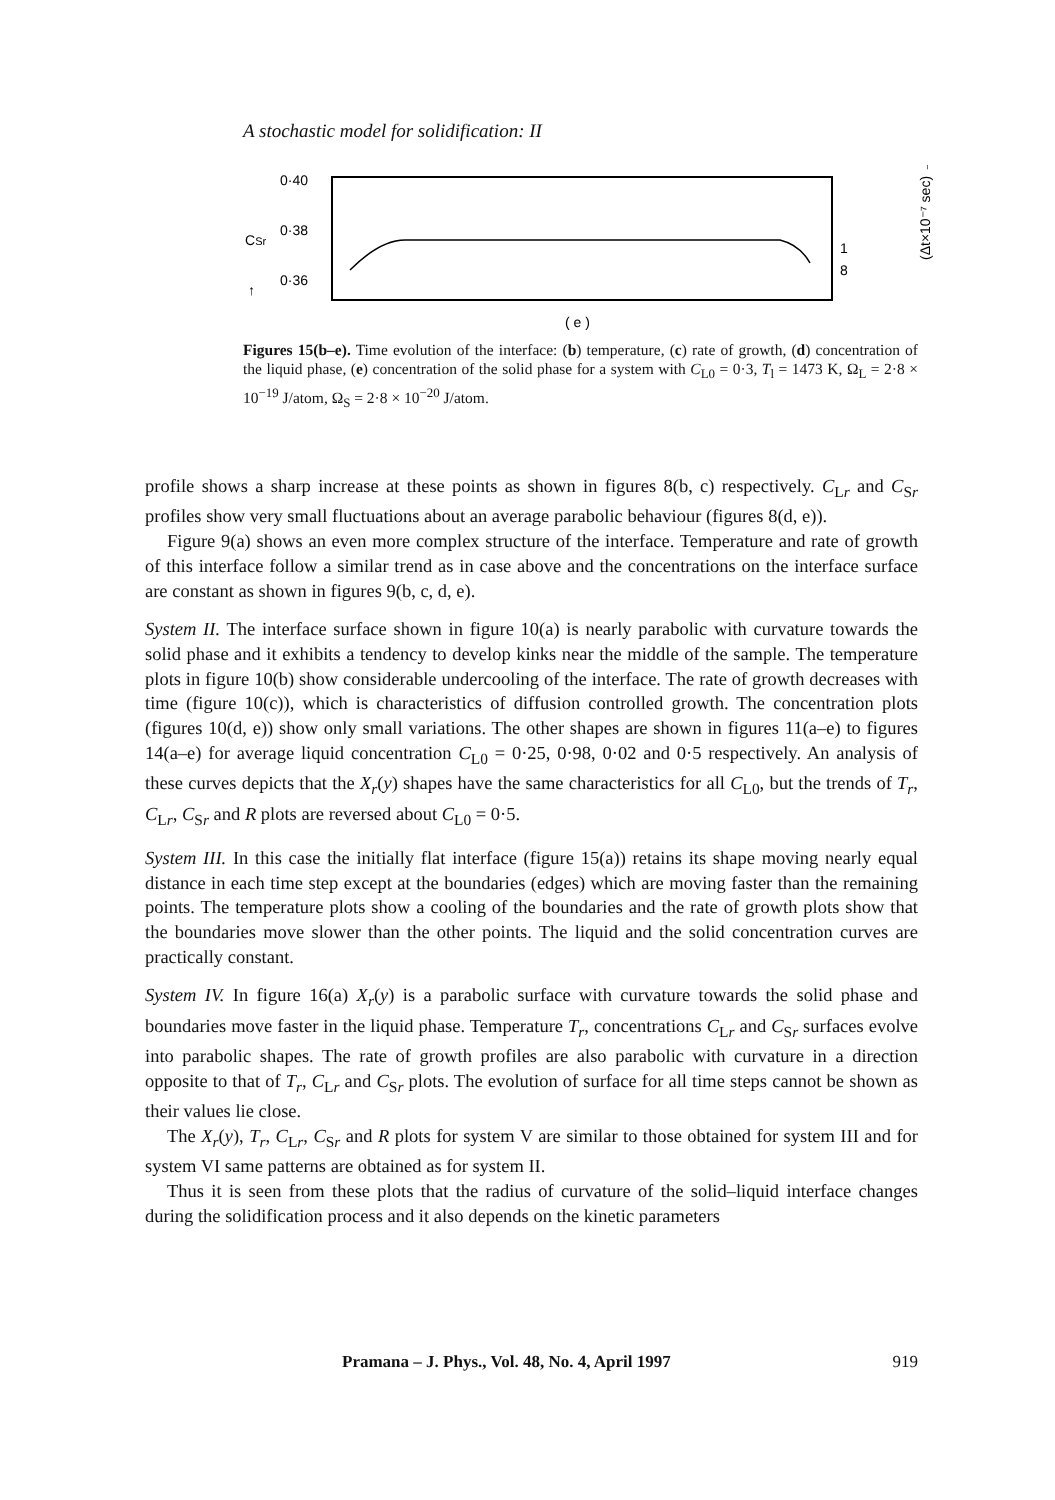A stochastic model for solidification: II
0·40
0·38
0·36
CSr
↑
1
8
( e )
(Δt×10⁻⁷ sec) →
Figures 15(b–e). Time evolution of the interface: (b) temperature, (c) rate of growth, (d) concentration of the liquid phase, (e) concentration of the solid phase for a system with C<sub>L0</sub> = 0·3, T<sub>l</sub> = 1473 K, Ω<sub>L</sub> = 2·8 × 10<sup>−19</sup> J/atom, Ω<sub>S</sub> = 2·8 × 10<sup>−20</sup> J/atom.
profile shows a sharp increase at these points as shown in figures 8(b, c) respectively. C<sub>Lr</sub> and C<sub>Sr</sub> profiles show very small fluctuations about an average parabolic behaviour (figures 8(d, e)).
Figure 9(a) shows an even more complex structure of the interface. Temperature and rate of growth of this interface follow a similar trend as in case above and the concentrations on the interface surface are constant as shown in figures 9(b, c, d, e).
System II. The interface surface shown in figure 10(a) is nearly parabolic with curvature towards the solid phase and it exhibits a tendency to develop kinks near the middle of the sample. The temperature plots in figure 10(b) show considerable undercooling of the interface. The rate of growth decreases with time (figure 10(c)), which is characteristics of diffusion controlled growth. The concentration plots (figures 10(d, e)) show only small variations. The other shapes are shown in figures 11(a–e) to figures 14(a–e) for average liquid concentration C<sub>L0</sub> = 0·25, 0·98, 0·02 and 0·5 respectively. An analysis of these curves depicts that the X<sub>r</sub>(y) shapes have the same characteristics for all C<sub>L0</sub>, but the trends of T<sub>r</sub>, C<sub>Lr</sub>, C<sub>Sr</sub> and R plots are reversed about C<sub>L0</sub> = 0·5.
System III. In this case the initially flat interface (figure 15(a)) retains its shape moving nearly equal distance in each time step except at the boundaries (edges) which are moving faster than the remaining points. The temperature plots show a cooling of the boundaries and the rate of growth plots show that the boundaries move slower than the other points. The liquid and the solid concentration curves are practically constant.
System IV. In figure 16(a) X<sub>r</sub>(y) is a parabolic surface with curvature towards the solid phase and boundaries move faster in the liquid phase. Temperature T<sub>r</sub>, concentrations C<sub>Lr</sub> and C<sub>Sr</sub> surfaces evolve into parabolic shapes. The rate of growth profiles are also parabolic with curvature in a direction opposite to that of T<sub>r</sub>, C<sub>Lr</sub> and C<sub>Sr</sub> plots. The evolution of surface for all time steps cannot be shown as their values lie close.
The X<sub>r</sub>(y), T<sub>r</sub>, C<sub>Lr</sub>, C<sub>Sr</sub> and R plots for system V are similar to those obtained for system III and for system VI same patterns are obtained as for system II.
Thus it is seen from these plots that the radius of curvature of the solid–liquid interface changes during the solidification process and it also depends on the kinetic parameters
Pramana – J. Phys., Vol. 48, No. 4, April 1997 919